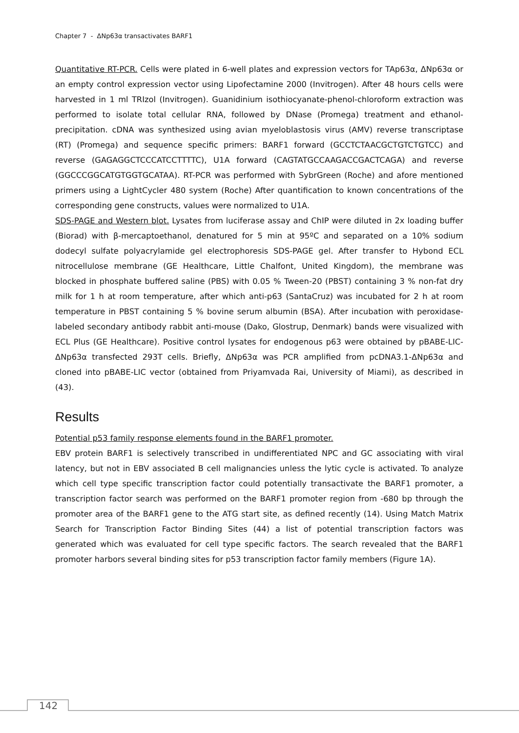Chapter 7 - ΔNp63α transactivates BARF1
Quantitative RT-PCR. Cells were plated in 6-well plates and expression vectors for TAp63α, ΔNp63α or an empty control expression vector using Lipofectamine 2000 (Invitrogen). After 48 hours cells were harvested in 1 ml TRIzol (Invitrogen). Guanidinium isothiocyanate-phenol-chloroform extraction was performed to isolate total cellular RNA, followed by DNase (Promega) treatment and ethanol-precipitation. cDNA was synthesized using avian myeloblastosis virus (AMV) reverse transcriptase (RT) (Promega) and sequence specific primers: BARF1 forward (GCCTCTAACGCTGTCTGTCC) and reverse (GAGAGGCTCCCATCCTTTTC), U1A forward (CAGTATGCCAAGACCGACTCAGA) and reverse (GGCCCGGCATGTGGTGCATAA). RT-PCR was performed with SybrGreen (Roche) and afore mentioned primers using a LightCycler 480 system (Roche) After quantification to known concentrations of the corresponding gene constructs, values were normalized to U1A.
SDS-PAGE and Western blot. Lysates from luciferase assay and ChIP were diluted in 2x loading buffer (Biorad) with β-mercaptoethanol, denatured for 5 min at 95ºC and separated on a 10% sodium dodecyl sulfate polyacrylamide gel electrophoresis SDS-PAGE gel. After transfer to Hybond ECL nitrocellulose membrane (GE Healthcare, Little Chalfont, United Kingdom), the membrane was blocked in phosphate buffered saline (PBS) with 0.05 % Tween-20 (PBST) containing 3 % non-fat dry milk for 1 h at room temperature, after which anti-p63 (SantaCruz) was incubated for 2 h at room temperature in PBST containing 5 % bovine serum albumin (BSA). After incubation with peroxidase-labeled secondary antibody rabbit anti-mouse (Dako, Glostrup, Denmark) bands were visualized with ECL Plus (GE Healthcare). Positive control lysates for endogenous p63 were obtained by pBABE-LIC-ΔNp63α transfected 293T cells. Briefly, ΔNp63α was PCR amplified from pcDNA3.1-ΔNp63α and cloned into pBABE-LIC vector (obtained from Priyamvada Rai, University of Miami), as described in (43).
Results
Potential p53 family response elements found in the BARF1 promoter.
EBV protein BARF1 is selectively transcribed in undifferentiated NPC and GC associating with viral latency, but not in EBV associated B cell malignancies unless the lytic cycle is activated. To analyze which cell type specific transcription factor could potentially transactivate the BARF1 promoter, a transcription factor search was performed on the BARF1 promoter region from -680 bp through the promoter area of the BARF1 gene to the ATG start site, as defined recently (14). Using Match Matrix Search for Transcription Factor Binding Sites (44) a list of potential transcription factors was generated which was evaluated for cell type specific factors. The search revealed that the BARF1 promoter harbors several binding sites for p53 transcription factor family members (Figure 1A).
142